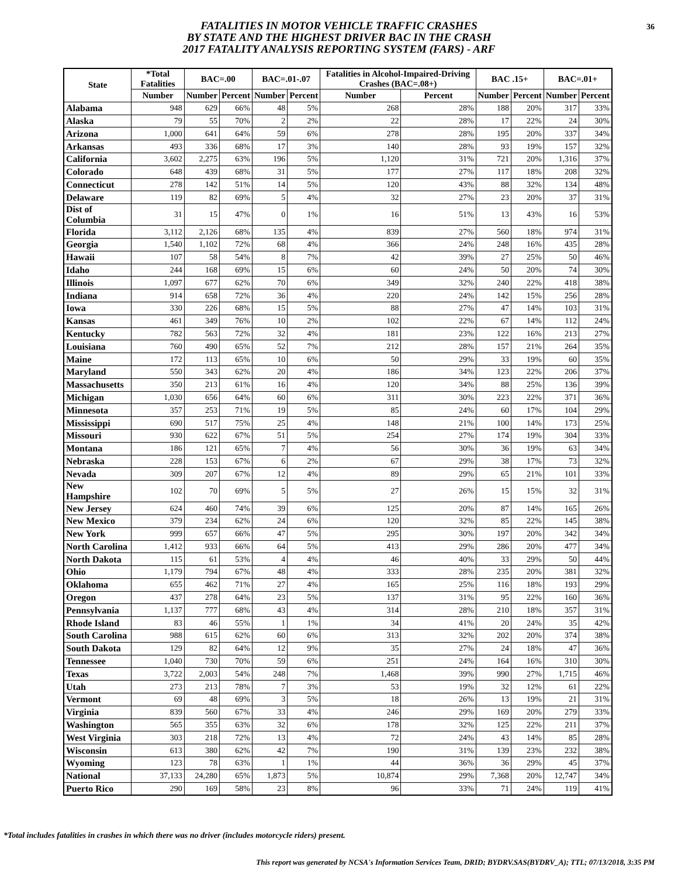36 FATALITIES IN MOTOR VEHICLE TRAFFIC CRASHES
BY STATE AND THE HIGHEST DRIVER BAC IN THE CRASH
2017 FATALITY ANALYSIS REPORTING SYSTEM (FARS) - ARF
| State | *Total Fatalities | BAC=.00 | | BAC=.01-.07 | | Fatalities in Alcohol-Impaired-Driving Crashes (BAC=.08+) | | BAC .15+ | | BAC=.01+ | |
| --- | --- | --- | --- | --- | --- | --- | --- | --- | --- | --- | --- |
| | Number | Number | Percent | Number | Percent | Number | Percent | Number | Percent | Number | Percent |
| Alabama | 948 | 629 | 66% | 48 | 5% | 268 | 28% | 188 | 20% | 317 | 33% |
| Alaska | 79 | 55 | 70% | 2 | 2% | 22 | 28% | 17 | 22% | 24 | 30% |
| Arizona | 1,000 | 641 | 64% | 59 | 6% | 278 | 28% | 195 | 20% | 337 | 34% |
| Arkansas | 493 | 336 | 68% | 17 | 3% | 140 | 28% | 93 | 19% | 157 | 32% |
| California | 3,602 | 2,275 | 63% | 196 | 5% | 1,120 | 31% | 721 | 20% | 1,316 | 37% |
| Colorado | 648 | 439 | 68% | 31 | 5% | 177 | 27% | 117 | 18% | 208 | 32% |
| Connecticut | 278 | 142 | 51% | 14 | 5% | 120 | 43% | 88 | 32% | 134 | 48% |
| Delaware | 119 | 82 | 69% | 5 | 4% | 32 | 27% | 23 | 20% | 37 | 31% |
| Dist of Columbia | 31 | 15 | 47% | 0 | 1% | 16 | 51% | 13 | 43% | 16 | 53% |
| Florida | 3,112 | 2,126 | 68% | 135 | 4% | 839 | 27% | 560 | 18% | 974 | 31% |
| Georgia | 1,540 | 1,102 | 72% | 68 | 4% | 366 | 24% | 248 | 16% | 435 | 28% |
| Hawaii | 107 | 58 | 54% | 8 | 7% | 42 | 39% | 27 | 25% | 50 | 46% |
| Idaho | 244 | 168 | 69% | 15 | 6% | 60 | 24% | 50 | 20% | 74 | 30% |
| Illinois | 1,097 | 677 | 62% | 70 | 6% | 349 | 32% | 240 | 22% | 418 | 38% |
| Indiana | 914 | 658 | 72% | 36 | 4% | 220 | 24% | 142 | 15% | 256 | 28% |
| Iowa | 330 | 226 | 68% | 15 | 5% | 88 | 27% | 47 | 14% | 103 | 31% |
| Kansas | 461 | 349 | 76% | 10 | 2% | 102 | 22% | 67 | 14% | 112 | 24% |
| Kentucky | 782 | 563 | 72% | 32 | 4% | 181 | 23% | 122 | 16% | 213 | 27% |
| Louisiana | 760 | 490 | 65% | 52 | 7% | 212 | 28% | 157 | 21% | 264 | 35% |
| Maine | 172 | 113 | 65% | 10 | 6% | 50 | 29% | 33 | 19% | 60 | 35% |
| Maryland | 550 | 343 | 62% | 20 | 4% | 186 | 34% | 123 | 22% | 206 | 37% |
| Massachusetts | 350 | 213 | 61% | 16 | 4% | 120 | 34% | 88 | 25% | 136 | 39% |
| Michigan | 1,030 | 656 | 64% | 60 | 6% | 311 | 30% | 223 | 22% | 371 | 36% |
| Minnesota | 357 | 253 | 71% | 19 | 5% | 85 | 24% | 60 | 17% | 104 | 29% |
| Mississippi | 690 | 517 | 75% | 25 | 4% | 148 | 21% | 100 | 14% | 173 | 25% |
| Missouri | 930 | 622 | 67% | 51 | 5% | 254 | 27% | 174 | 19% | 304 | 33% |
| Montana | 186 | 121 | 65% | 7 | 4% | 56 | 30% | 36 | 19% | 63 | 34% |
| Nebraska | 228 | 153 | 67% | 6 | 2% | 67 | 29% | 38 | 17% | 73 | 32% |
| Nevada | 309 | 207 | 67% | 12 | 4% | 89 | 29% | 65 | 21% | 101 | 33% |
| New Hampshire | 102 | 70 | 69% | 5 | 5% | 27 | 26% | 15 | 15% | 32 | 31% |
| New Jersey | 624 | 460 | 74% | 39 | 6% | 125 | 20% | 87 | 14% | 165 | 26% |
| New Mexico | 379 | 234 | 62% | 24 | 6% | 120 | 32% | 85 | 22% | 145 | 38% |
| New York | 999 | 657 | 66% | 47 | 5% | 295 | 30% | 197 | 20% | 342 | 34% |
| North Carolina | 1,412 | 933 | 66% | 64 | 5% | 413 | 29% | 286 | 20% | 477 | 34% |
| North Dakota | 115 | 61 | 53% | 4 | 4% | 46 | 40% | 33 | 29% | 50 | 44% |
| Ohio | 1,179 | 794 | 67% | 48 | 4% | 333 | 28% | 235 | 20% | 381 | 32% |
| Oklahoma | 655 | 462 | 71% | 27 | 4% | 165 | 25% | 116 | 18% | 193 | 29% |
| Oregon | 437 | 278 | 64% | 23 | 5% | 137 | 31% | 95 | 22% | 160 | 36% |
| Pennsylvania | 1,137 | 777 | 68% | 43 | 4% | 314 | 28% | 210 | 18% | 357 | 31% |
| Rhode Island | 83 | 46 | 55% | 1 | 1% | 34 | 41% | 20 | 24% | 35 | 42% |
| South Carolina | 988 | 615 | 62% | 60 | 6% | 313 | 32% | 202 | 20% | 374 | 38% |
| South Dakota | 129 | 82 | 64% | 12 | 9% | 35 | 27% | 24 | 18% | 47 | 36% |
| Tennessee | 1,040 | 730 | 70% | 59 | 6% | 251 | 24% | 164 | 16% | 310 | 30% |
| Texas | 3,722 | 2,003 | 54% | 248 | 7% | 1,468 | 39% | 990 | 27% | 1,715 | 46% |
| Utah | 273 | 213 | 78% | 7 | 3% | 53 | 19% | 32 | 12% | 61 | 22% |
| Vermont | 69 | 48 | 69% | 3 | 5% | 18 | 26% | 13 | 19% | 21 | 31% |
| Virginia | 839 | 560 | 67% | 33 | 4% | 246 | 29% | 169 | 20% | 279 | 33% |
| Washington | 565 | 355 | 63% | 32 | 6% | 178 | 32% | 125 | 22% | 211 | 37% |
| West Virginia | 303 | 218 | 72% | 13 | 4% | 72 | 24% | 43 | 14% | 85 | 28% |
| Wisconsin | 613 | 380 | 62% | 42 | 7% | 190 | 31% | 139 | 23% | 232 | 38% |
| Wyoming | 123 | 78 | 63% | 1 | 1% | 44 | 36% | 36 | 29% | 45 | 37% |
| National | 37,133 | 24,280 | 65% | 1,873 | 5% | 10,874 | 29% | 7,368 | 20% | 12,747 | 34% |
| Puerto Rico | 290 | 169 | 58% | 23 | 8% | 96 | 33% | 71 | 24% | 119 | 41% |
*Total includes fatalities in crashes in which there was no driver (includes motorcycle riders) present.
This report was generated by NCSA's Information Services Team, DRID; BYDRV.SAS(BYDRV_A); TTL; 07/13/2018, 3:35 PM